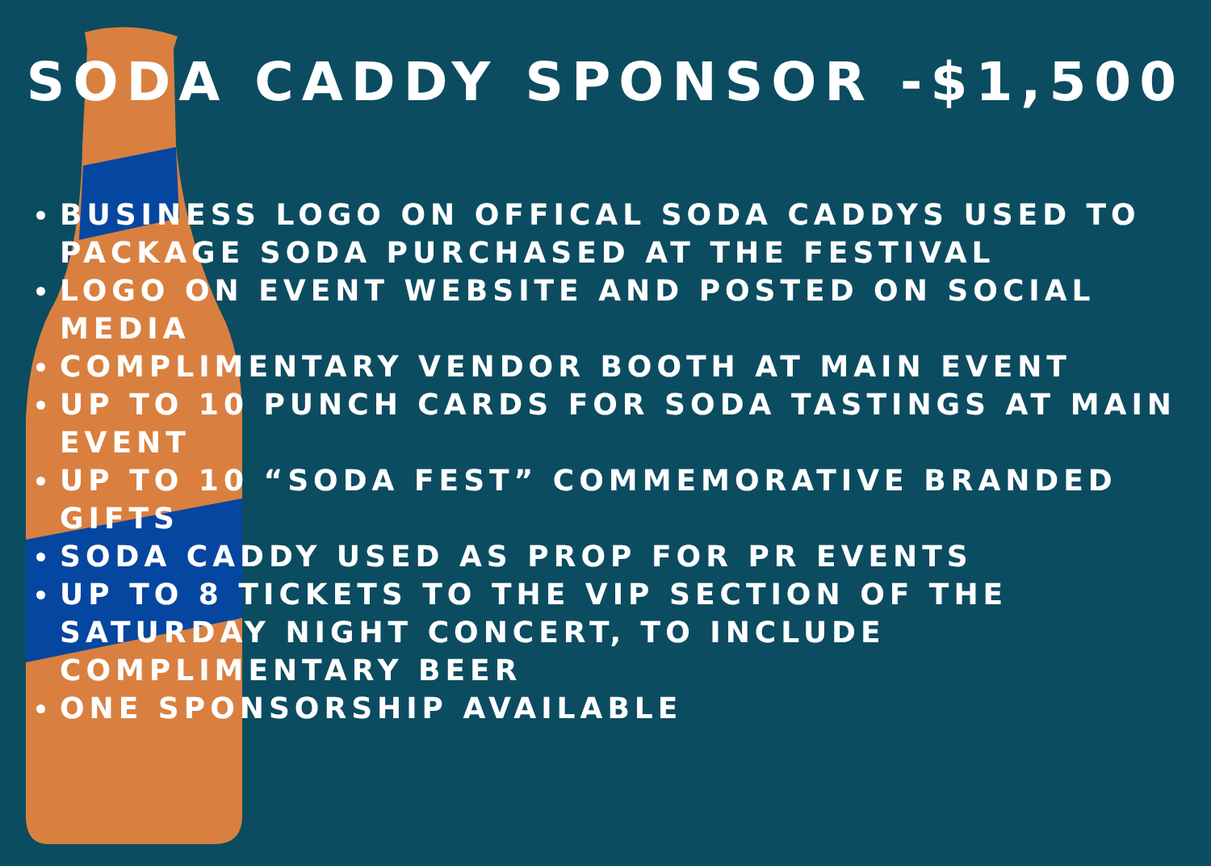SODA CADDY SPONSOR -$1,500
BUSINESS LOGO ON OFFICAL SODA CADDYS USED TO PACKAGE SODA PURCHASED AT THE FESTIVAL
LOGO ON EVENT WEBSITE AND POSTED ON SOCIAL MEDIA
COMPLIMENTARY VENDOR BOOTH AT MAIN EVENT
UP TO 10 PUNCH CARDS FOR SODA TASTINGS AT MAIN EVENT
UP TO 10 “SODA FEST” COMMEMORATIVE BRANDED GIFTS
SODA CADDY USED AS PROP FOR PR EVENTS
UP TO 8 TICKETS TO THE VIP SECTION OF THE SATURDAY NIGHT CONCERT, TO INCLUDE COMPLIMENTARY BEER
ONE SPONSORSHIP AVAILABLE